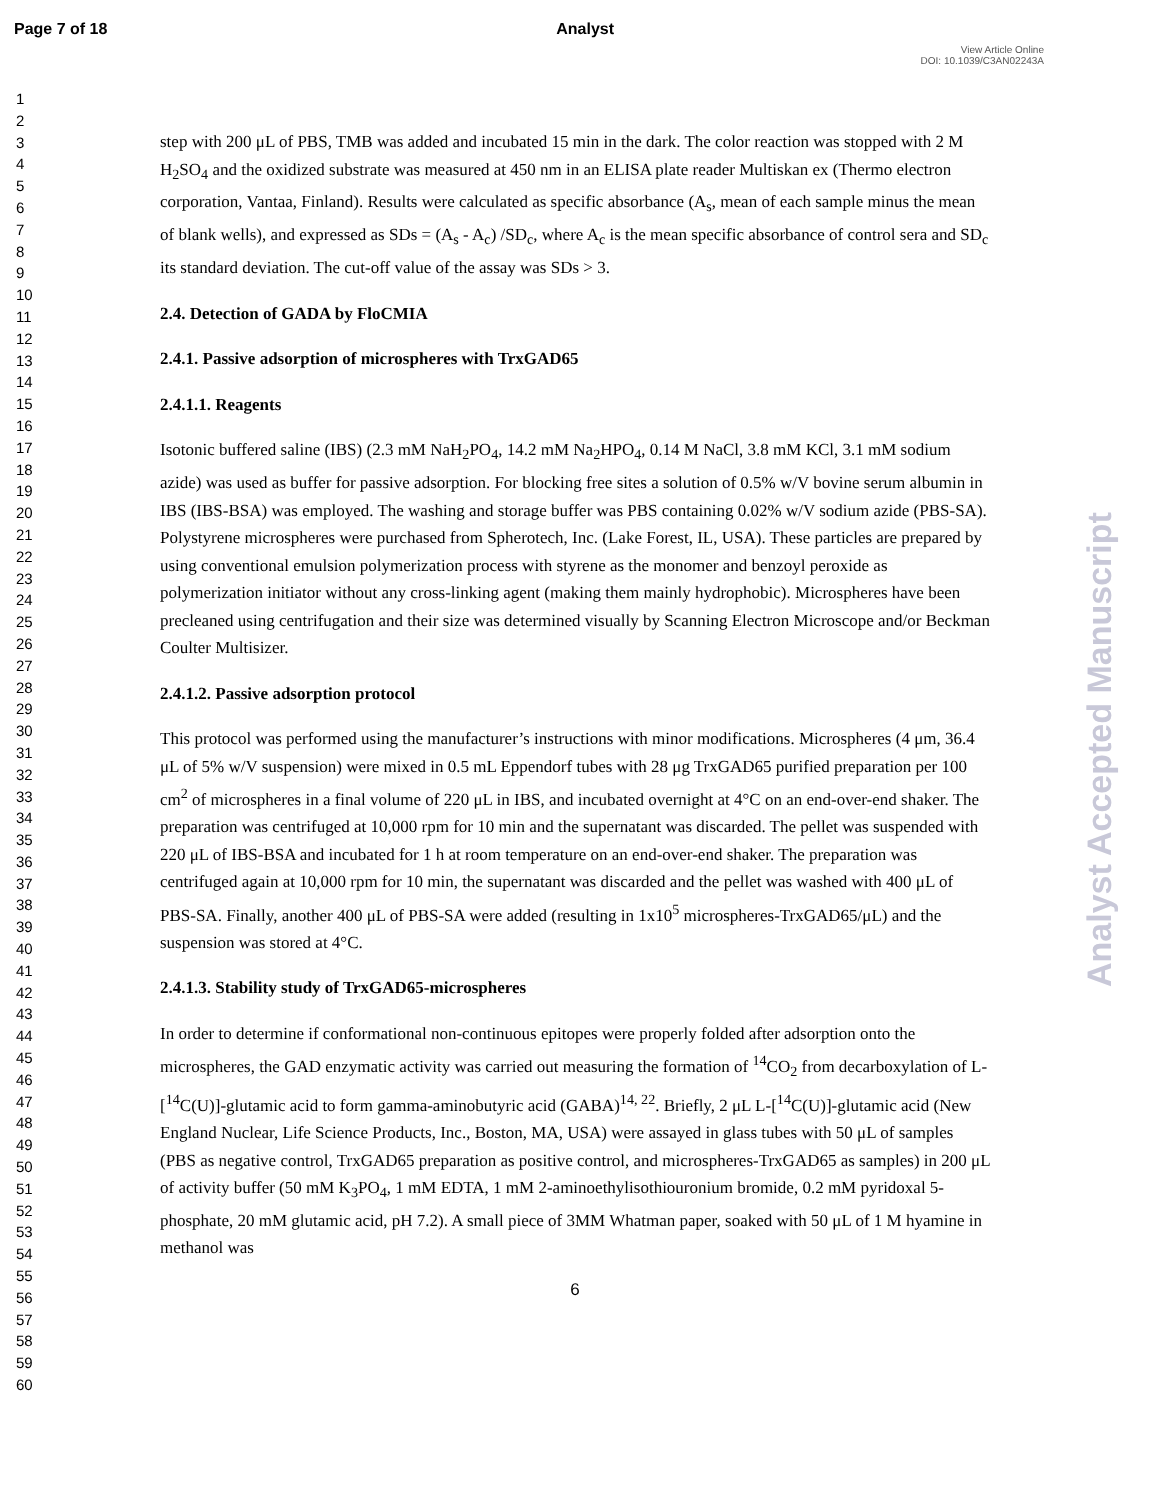Page 7 of 18 Analyst
View Article Online
DOI: 10.1039/C3AN02243A
1
2
3
4
5
6
7
8
9
10
11
12
13
14
15
16
17
18
19
20
21
22
23
24
25
26
27
28
29
30
31
32
33
34
35
36
37
38
39
40
41
42
43
44
45
46
47
48
49
50
51
52
53
54
55
56
57
58
59
60
step with 200 μL of PBS, TMB was added and incubated 15 min in the dark. The color reaction was stopped with 2 M H<sub>2</sub>SO<sub>4</sub> and the oxidized substrate was measured at 450 nm in an ELISA plate reader Multiskan ex (Thermo electron corporation, Vantaa, Finland). Results were calculated as specific absorbance (A<sub>s</sub>, mean of each sample minus the mean of blank wells), and expressed as SDs = (A<sub>s</sub> - A<sub>c</sub>) /SD<sub>c</sub>, where A<sub>c</sub> is the mean specific absorbance of control sera and SD<sub>c</sub> its standard deviation. The cut-off value of the assay was SDs > 3.
2.4. Detection of GADA by FloCMIA
2.4.1. Passive adsorption of microspheres with TrxGAD65
2.4.1.1. Reagents
Isotonic buffered saline (IBS) (2.3 mM NaH<sub>2</sub>PO<sub>4</sub>, 14.2 mM Na<sub>2</sub>HPO<sub>4</sub>, 0.14 M NaCl, 3.8 mM KCl, 3.1 mM sodium azide) was used as buffer for passive adsorption. For blocking free sites a solution of 0.5% w/V bovine serum albumin in IBS (IBS-BSA) was employed. The washing and storage buffer was PBS containing 0.02% w/V sodium azide (PBS-SA). Polystyrene microspheres were purchased from Spherotech, Inc. (Lake Forest, IL, USA). These particles are prepared by using conventional emulsion polymerization process with styrene as the monomer and benzoyl peroxide as polymerization initiator without any cross-linking agent (making them mainly hydrophobic). Microspheres have been precleaned using centrifugation and their size was determined visually by Scanning Electron Microscope and/or Beckman Coulter Multisizer.
2.4.1.2. Passive adsorption protocol
This protocol was performed using the manufacturer’s instructions with minor modifications. Microspheres (4 μm, 36.4 μL of 5% w/V suspension) were mixed in 0.5 mL Eppendorf tubes with 28 μg TrxGAD65 purified preparation per 100 cm<sup>2</sup> of microspheres in a final volume of 220 μL in IBS, and incubated overnight at 4°C on an end-over-end shaker. The preparation was centrifuged at 10,000 rpm for 10 min and the supernatant was discarded. The pellet was suspended with 220 μL of IBS-BSA and incubated for 1 h at room temperature on an end-over-end shaker. The preparation was centrifuged again at 10,000 rpm for 10 min, the supernatant was discarded and the pellet was washed with 400 μL of PBS-SA. Finally, another 400 μL of PBS-SA were added (resulting in 1x10<sup>5</sup> microspheres-TrxGAD65/μL) and the suspension was stored at 4°C.
2.4.1.3. Stability study of TrxGAD65-microspheres
In order to determine if conformational non-continuous epitopes were properly folded after adsorption onto the microspheres, the GAD enzymatic activity was carried out measuring the formation of <sup>14</sup>CO<sub>2</sub> from decarboxylation of L-[<sup>14</sup>C(U)]-glutamic acid to form gamma-aminobutyric acid (GABA)<sup>14, 22</sup>. Briefly, 2 μL L-[<sup>14</sup>C(U)]-glutamic acid (New England Nuclear, Life Science Products, Inc., Boston, MA, USA) were assayed in glass tubes with 50 μL of samples (PBS as negative control, TrxGAD65 preparation as positive control, and microspheres-TrxGAD65 as samples) in 200 μL of activity buffer (50 mM K<sub>3</sub>PO<sub>4</sub>, 1 mM EDTA, 1 mM 2-aminoethylisothiouronium bromide, 0.2 mM pyridoxal 5-phosphate, 20 mM glutamic acid, pH 7.2). A small piece of 3MM Whatman paper, soaked with 50 μL of 1 M hyamine in methanol was
6
Analyst Accepted Manuscript